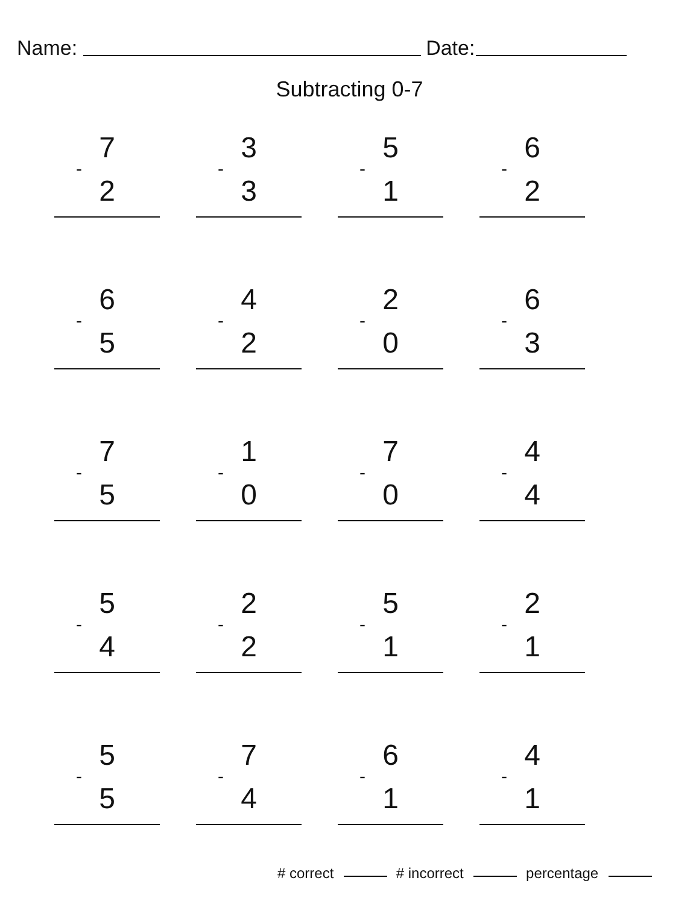Name: Date:
Subtracting 0-7
7
-
2
3
-
3
5
-
1
6
-
2
6
-
5
4
-
2
2
-
0
6
-
3
7
-
5
1
-
0
7
-
0
4
-
4
5
-
4
2
-
2
5
-
1
2
-
1
5
-
5
7
-
4
6
-
1
4
-
1
# correct # incorrect percentage